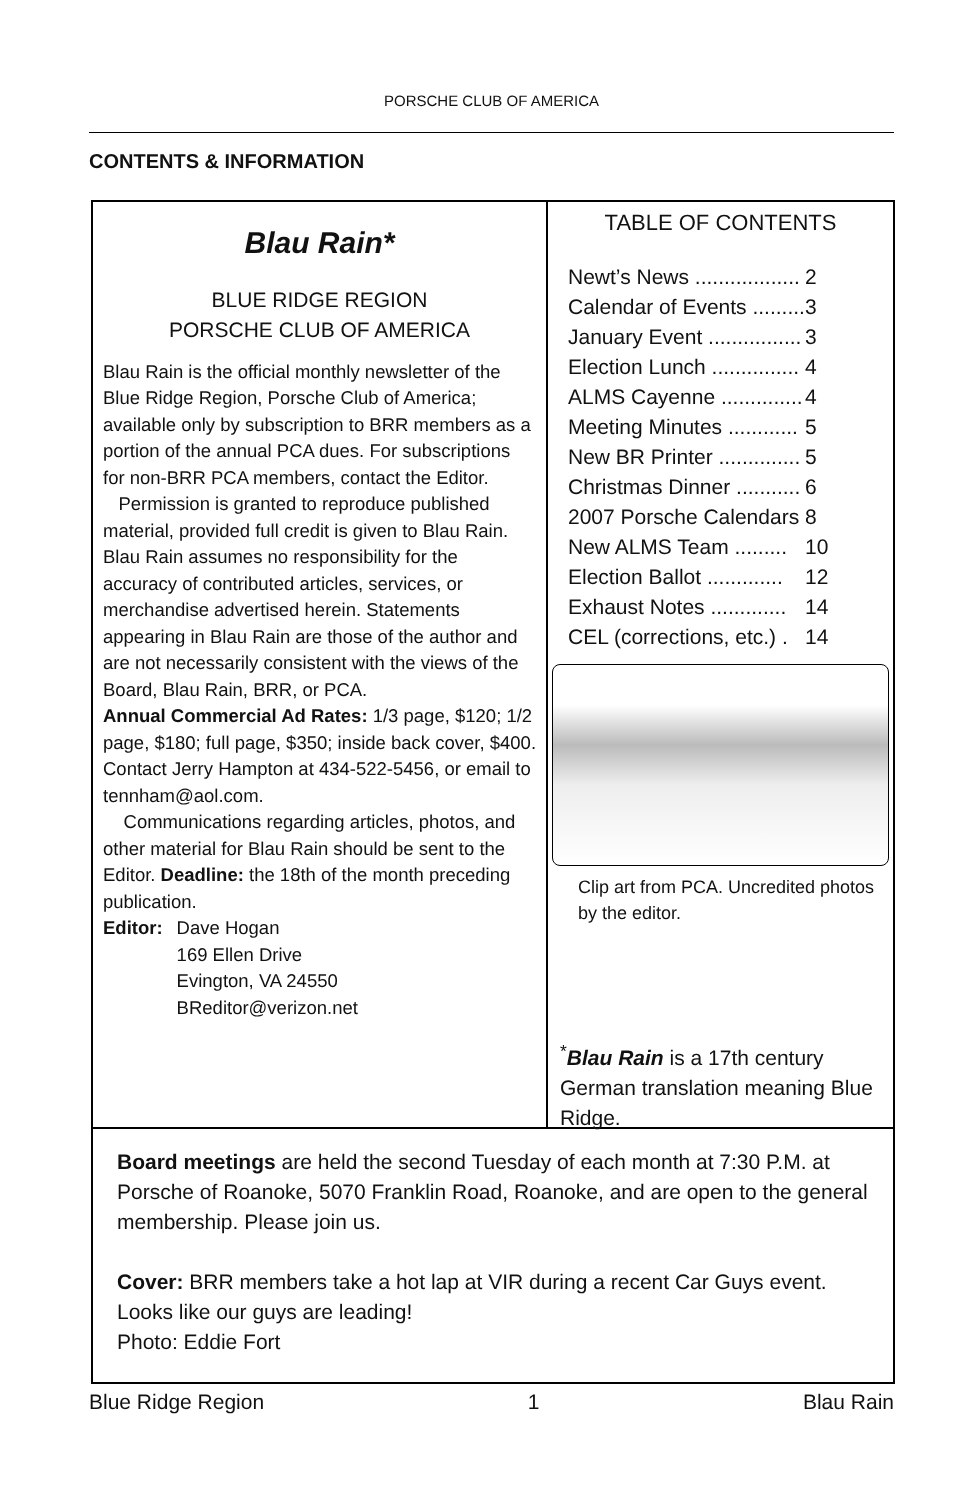PORSCHE CLUB OF AMERICA
CONTENTS & INFORMATION
Blau Rain*
BLUE RIDGE REGION
PORSCHE CLUB OF AMERICA
Blau Rain is the official monthly newsletter of the Blue Ridge Region, Porsche Club of America; available only by subscription to BRR members as a portion of the annual PCA dues. For subscriptions for non-BRR PCA members, contact the Editor.
Permission is granted to reproduce published material, provided full credit is given to Blau Rain. Blau Rain assumes no responsibility for the accuracy of contributed articles, services, or merchandise advertised herein. Statements appearing in Blau Rain are those of the author and are not necessarily consistent with the views of the Board, Blau Rain, BRR, or PCA.
Annual Commercial Ad Rates: 1/3 page, $120; 1/2 page, $180; full page, $350; inside back cover, $400. Contact Jerry Hampton at 434-522-5456, or email to tennham@aol.com.
Communications regarding articles, photos, and other material for Blau Rain should be sent to the Editor. Deadline: the 18th of the month preceding publication.
| Editor: | Dave Hogan 169 Ellen Drive Evington, VA 24550 BReditor@verizon.net |
TABLE OF CONTENTS
| Newt’s News .................. | 2 |
| Calendar of Events ......... | 3 |
| January Event ................ | 3 |
| Election Lunch ............... | 4 |
| ALMS Cayenne .............. | 4 |
| Meeting Minutes ............ | 5 |
| New BR Printer .............. | 5 |
| Christmas Dinner ........... | 6 |
| 2007 Porsche Calendars | 8 |
| New ALMS Team ......... | 10 |
| Election Ballot ............. | 12 |
| Exhaust Notes ............. | 14 |
| CEL (corrections, etc.) . | 14 |
Clip art from PCA. Uncredited photos by the editor.
<sup>*</sup> Blau Rain is a 17th century German translation meaning Blue Ridge.
Board meetings are held the second Tuesday of each month at 7:30 P.M. at Porsche of Roanoke, 5070 Franklin Road, Roanoke, and are open to the general membership. Please join us.
Cover: BRR members take a hot lap at VIR during a recent Car Guys event. Looks like our guys are leading!
Photo: Eddie Fort
Blue Ridge Region 1 Blau Rain